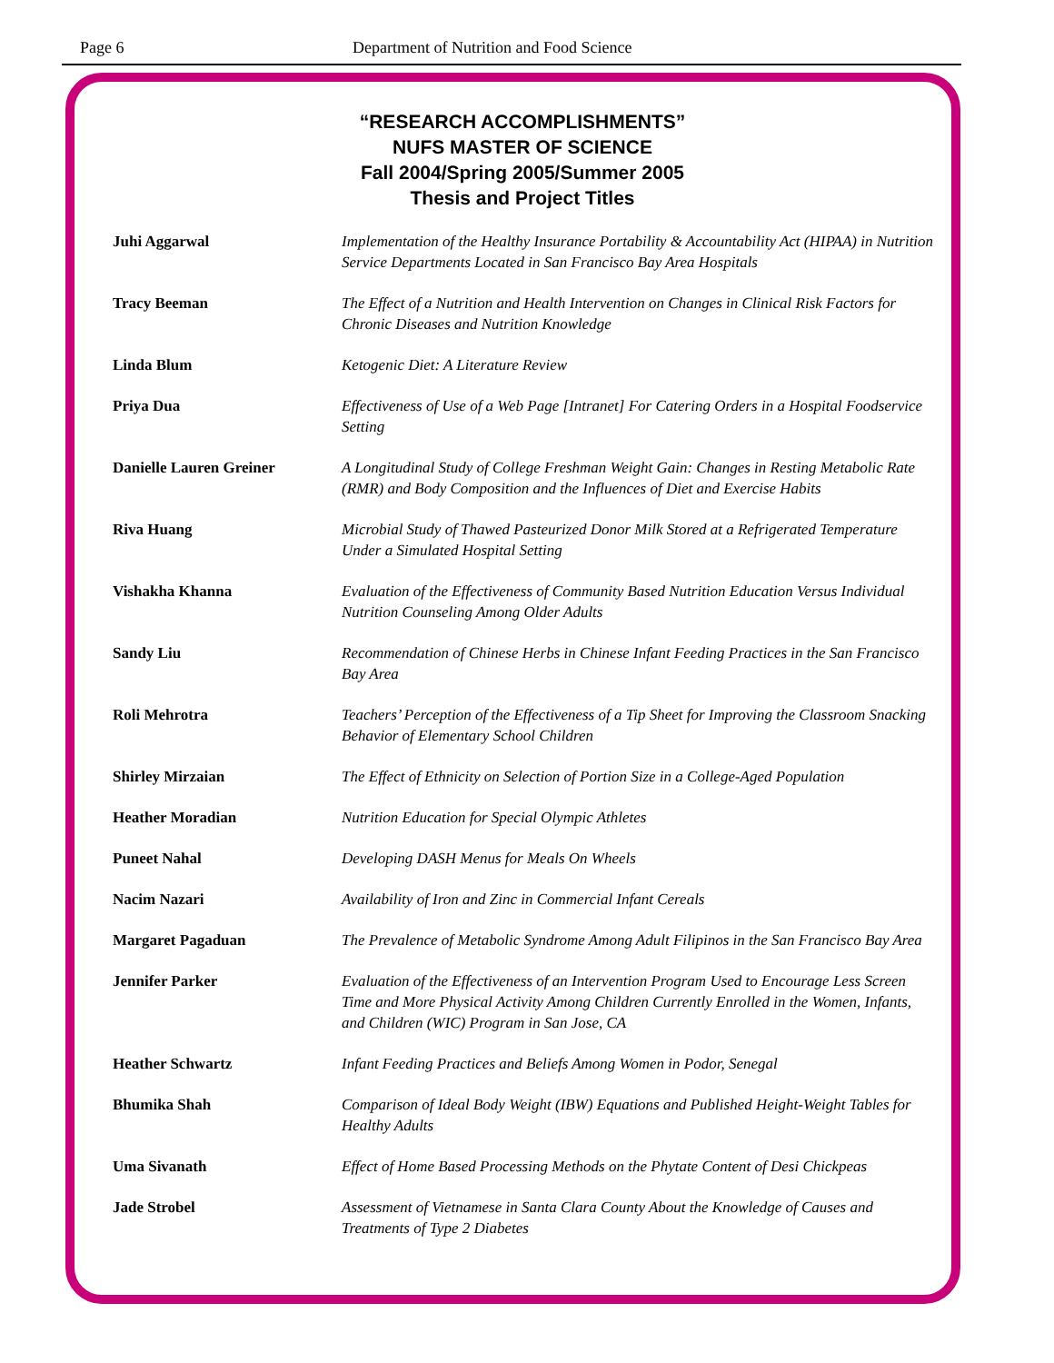Page 6 Department of Nutrition and Food Science
“RESEARCH ACCOMPLISHMENTS”
NUFS MASTER OF SCIENCE
Fall 2004/Spring 2005/Summer 2005
Thesis and Project Titles
| Juhi Aggarwal | Implementation of the Healthy Insurance Portability & Accountability Act (HIPAA) in Nutrition Service Departments Located in San Francisco Bay Area Hospitals |
| Tracy Beeman | The Effect of a Nutrition and Health Intervention on Changes in Clinical Risk Factors for Chronic Diseases and Nutrition Knowledge |
| Linda Blum | Ketogenic Diet: A Literature Review |
| Priya Dua | Effectiveness of Use of a Web Page [Intranet] For Catering Orders in a Hospital Foodservice Setting |
| Danielle Lauren Greiner | A Longitudinal Study of College Freshman Weight Gain: Changes in Resting Metabolic Rate (RMR) and Body Composition and the Influences of Diet and Exercise Habits |
| Riva Huang | Microbial Study of Thawed Pasteurized Donor Milk Stored at a Refrigerated Temperature Under a Simulated Hospital Setting |
| Vishakha Khanna | Evaluation of the Effectiveness of Community Based Nutrition Education Versus Individual Nutrition Counseling Among Older Adults |
| Sandy Liu | Recommendation of Chinese Herbs in Chinese Infant Feeding Practices in the San Francisco Bay Area |
| Roli Mehrotra | Teachers’ Perception of the Effectiveness of a Tip Sheet for Improving the Classroom Snacking Behavior of Elementary School Children |
| Shirley Mirzaian | The Effect of Ethnicity on Selection of Portion Size in a College-Aged Population |
| Heather Moradian | Nutrition Education for Special Olympic Athletes |
| Puneet Nahal | Developing DASH Menus for Meals On Wheels |
| Nacim Nazari | Availability of Iron and Zinc in Commercial Infant Cereals |
| Margaret Pagaduan | The Prevalence of Metabolic Syndrome Among Adult Filipinos in the San Francisco Bay Area |
| Jennifer Parker | Evaluation of the Effectiveness of an Intervention Program Used to Encourage Less Screen Time and More Physical Activity Among Children Currently Enrolled in the Women, Infants, and Children (WIC) Program in San Jose, CA |
| Heather Schwartz | Infant Feeding Practices and Beliefs Among Women in Podor, Senegal |
| Bhumika Shah | Comparison of Ideal Body Weight (IBW) Equations and Published Height-Weight Tables for Healthy Adults |
| Uma Sivanath | Effect of Home Based Processing Methods on the Phytate Content of Desi Chickpeas |
| Jade Strobel | Assessment of Vietnamese in Santa Clara County About the Knowledge of Causes and Treatments of Type 2 Diabetes |